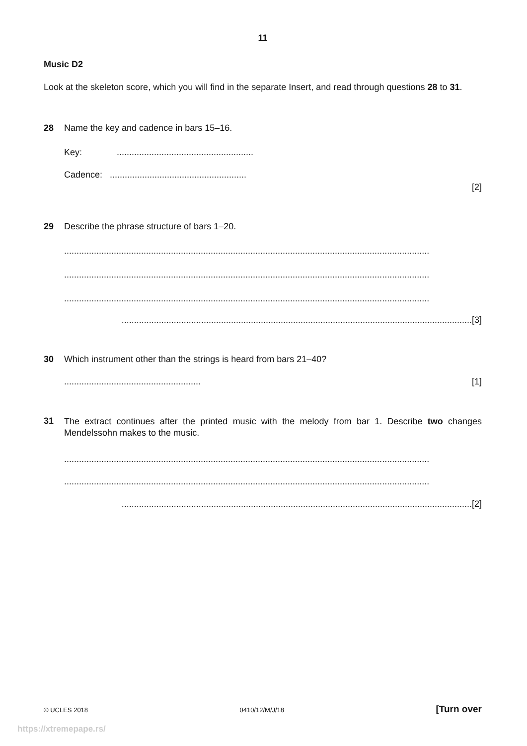11
Music D2
Look at the skeleton score, which you will find in the separate Insert, and read through questions 28 to 31.
28 Name the key and cadence in bars 15–16.
Key: .......................................................
Cadence: .......................................................
[2]
29 Describe the phrase structure of bars 1–20.
...................................................................................................................................................
...................................................................................................................................................
...................................................................................................................................................
.............................................................................................................................................[3]
30 Which instrument other than the strings is heard from bars 21–40?
....................................................... [1]
31
The extract continues after the printed music with the melody from bar 1. Describe two changes Mendelssohn makes to the music.
...................................................................................................................................................
...................................................................................................................................................
.............................................................................................................................................[2]
© UCLES 2018 0410/12/M/J/18 [Turn over
https://xtremepape.rs/